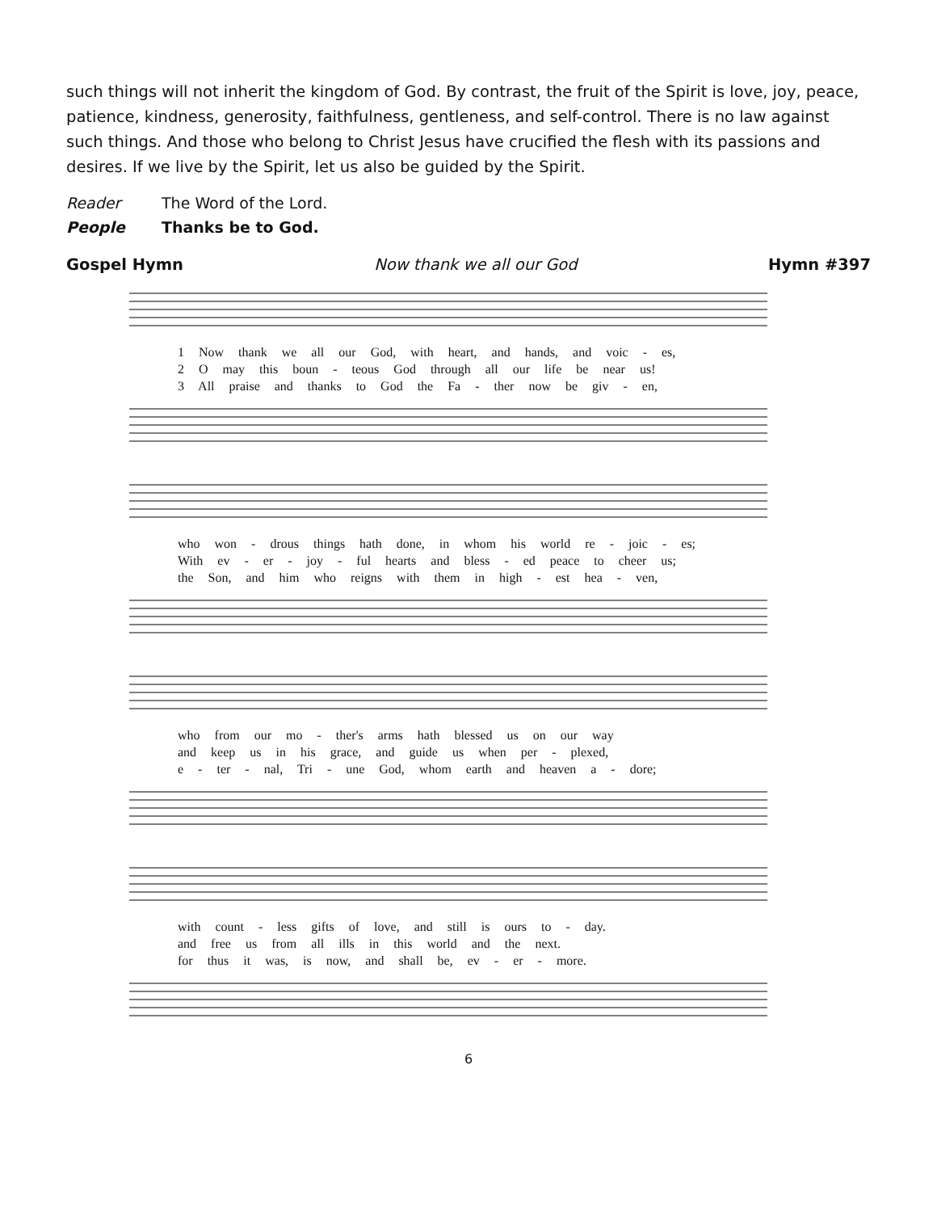such things will not inherit the kingdom of God. By contrast, the fruit of the Spirit is love, joy, peace, patience, kindness, generosity, faithfulness, gentleness, and self-control. There is no law against such things. And those who belong to Christ Jesus have crucified the flesh with its passions and desires. If we live by the Spirit, let us also be guided by the Spirit.
Reader The Word of the Lord.
People Thanks be to God.
Gospel Hymn Now thank we all our God Hymn #397
1 Now thank we all our God, with heart, and hands, and voic - es,
2 O may this boun - teous God through all our life be near us!
3 All praise and thanks to God the Fa - ther now be giv - en,
who won - drous things hath done, in whom his world re - joic - es;
With ev - er - joy - ful hearts and bless - ed peace to cheer us;
the Son, and him who reigns with them in high - est hea - ven,
who from our mo - ther's arms hath blessed us on our way
and keep us in his grace, and guide us when per - plexed,
e - ter - nal, Tri - une God, whom earth and heaven a - dore;
with count - less gifts of love, and still is ours to - day.
and free us from all ills in this world and the next.
for thus it was, is now, and shall be, ev - er - more.
6